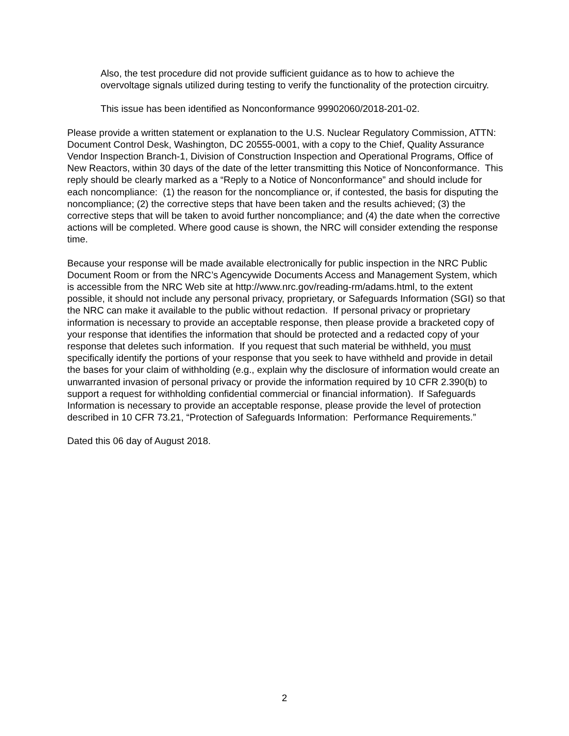Also, the test procedure did not provide sufficient guidance as to how to achieve the overvoltage signals utilized during testing to verify the functionality of the protection circuitry.
This issue has been identified as Nonconformance 99902060/2018-201-02.
Please provide a written statement or explanation to the U.S. Nuclear Regulatory Commission, ATTN: Document Control Desk, Washington, DC 20555-0001, with a copy to the Chief, Quality Assurance Vendor Inspection Branch-1, Division of Construction Inspection and Operational Programs, Office of New Reactors, within 30 days of the date of the letter transmitting this Notice of Nonconformance. This reply should be clearly marked as a “Reply to a Notice of Nonconformance” and should include for each noncompliance: (1) the reason for the noncompliance or, if contested, the basis for disputing the noncompliance; (2) the corrective steps that have been taken and the results achieved; (3) the corrective steps that will be taken to avoid further noncompliance; and (4) the date when the corrective actions will be completed. Where good cause is shown, the NRC will consider extending the response time.
Because your response will be made available electronically for public inspection in the NRC Public Document Room or from the NRC’s Agencywide Documents Access and Management System, which is accessible from the NRC Web site at http://www.nrc.gov/reading-rm/adams.html, to the extent possible, it should not include any personal privacy, proprietary, or Safeguards Information (SGI) so that the NRC can make it available to the public without redaction. If personal privacy or proprietary information is necessary to provide an acceptable response, then please provide a bracketed copy of your response that identifies the information that should be protected and a redacted copy of your response that deletes such information. If you request that such material be withheld, you must specifically identify the portions of your response that you seek to have withheld and provide in detail the bases for your claim of withholding (e.g., explain why the disclosure of information would create an unwarranted invasion of personal privacy or provide the information required by 10 CFR 2.390(b) to support a request for withholding confidential commercial or financial information). If Safeguards Information is necessary to provide an acceptable response, please provide the level of protection described in 10 CFR 73.21, “Protection of Safeguards Information: Performance Requirements.”
Dated this 06 day of August 2018.
2